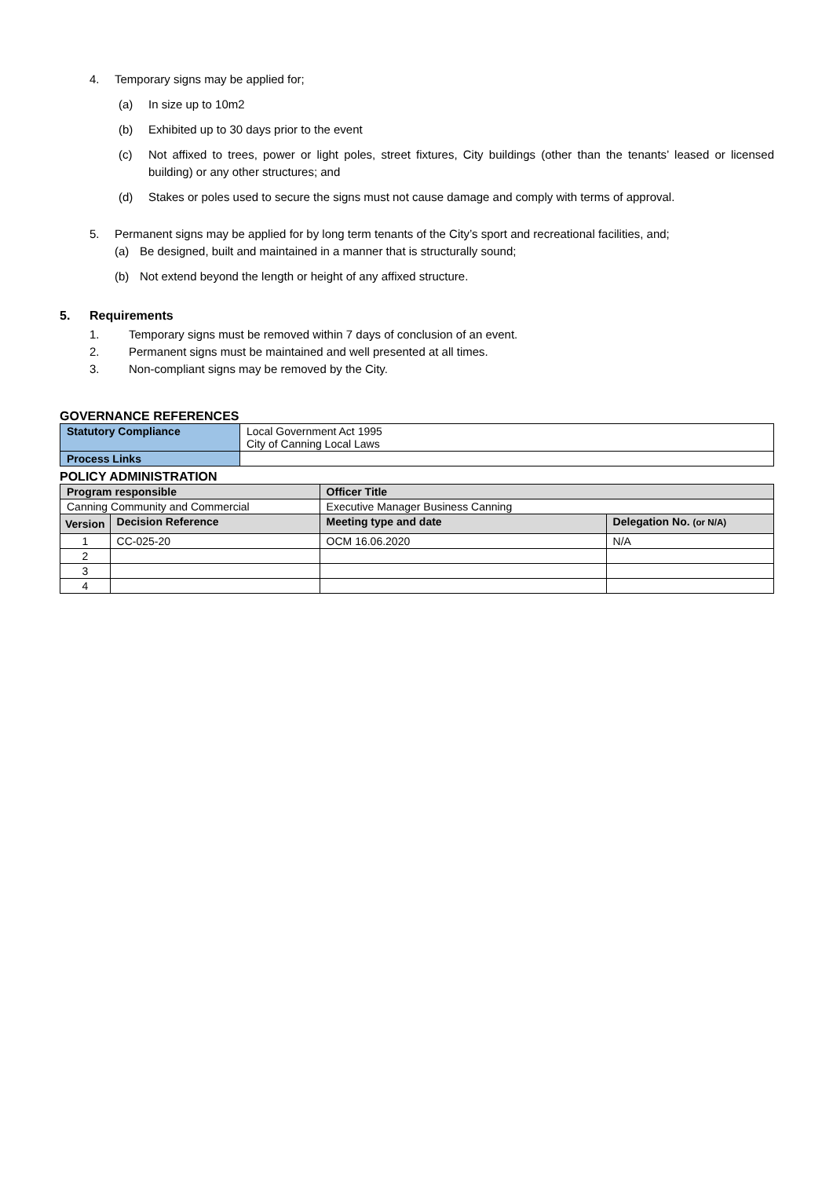4. Temporary signs may be applied for;
(a) In size up to 10m2
(b) Exhibited up to 30 days prior to the event
(c) Not affixed to trees, power or light poles, street fixtures, City buildings (other than the tenants’ leased or licensed building) or any other structures; and
(d) Stakes or poles used to secure the signs must not cause damage and comply with terms of approval.
5. Permanent signs may be applied for by long term tenants of the City’s sport and recreational facilities, and;
(a) Be designed, built and maintained in a manner that is structurally sound;
(b) Not extend beyond the length or height of any affixed structure.
5. Requirements
1. Temporary signs must be removed within 7 days of conclusion of an event.
2. Permanent signs must be maintained and well presented at all times.
3. Non-compliant signs may be removed by the City.
GOVERNANCE REFERENCES
| Statutory Compliance | Local Government Act 1995 City of Canning Local Laws |
| Process Links | |
POLICY ADMINISTRATION
| Program responsible | | Officer Title | |
| Canning Community and Commercial | | Executive Manager Business Canning | |
| Version | Decision Reference | Meeting type and date | Delegation No. (or N/A) |
| 1 | CC-025-20 | OCM 16.06.2020 | N/A |
| 2 | | | |
| 3 | | | |
| 4 | | | |